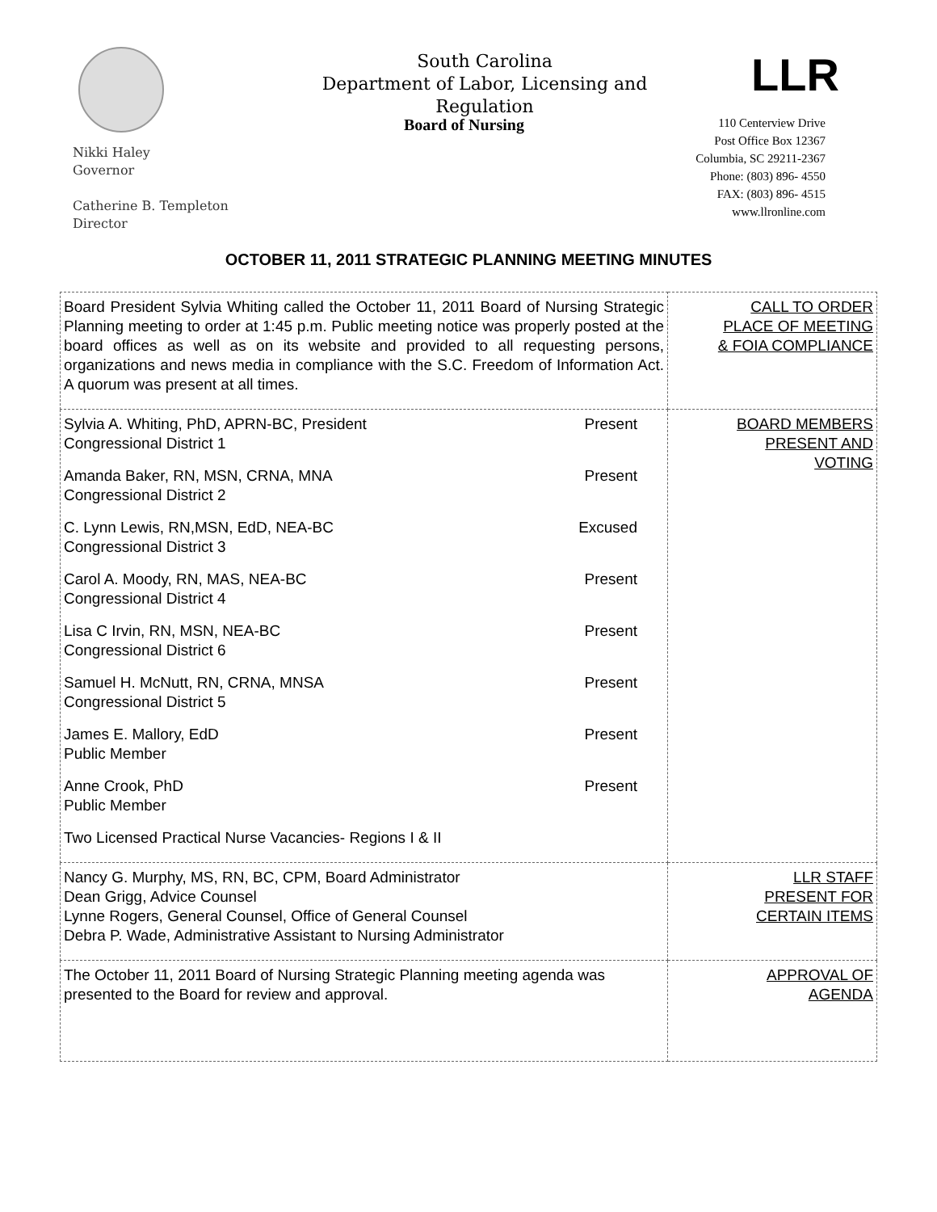South Carolina
Department of Labor, Licensing and Regulation
LLR
Board of Nursing
Nikki Haley
Governor
Catherine B. Templeton
Director
110 Centerview Drive
Post Office Box 12367
Columbia, SC 29211-2367
Phone: (803) 896- 4550
FAX: (803) 896- 4515
www.llronline.com
OCTOBER 11, 2011 STRATEGIC PLANNING MEETING MINUTES
| Board President Sylvia Whiting called the October 11, 2011 Board of Nursing Strategic Planning meeting to order at 1:45 p.m. Public meeting notice was properly posted at the board offices as well as on its website and provided to all requesting persons, organizations and news media in compliance with the S.C. Freedom of Information Act. A quorum was present at all times. | CALL TO ORDER PLACE OF MEETING & FOIA COMPLIANCE |
| Sylvia A. Whiting, PhD, APRN-BC, President Congressional District 1 Present Amanda Baker, RN, MSN, CRNA, MNA Congressional District 2 Present C. Lynn Lewis, RN,MSN, EdD, NEA-BC Congressional District 3 Excused Carol A. Moody, RN, MAS, NEA-BC Congressional District 4 Present Lisa C Irvin, RN, MSN, NEA-BC Congressional District 6 Present Samuel H. McNutt, RN, CRNA, MNSA Congressional District 5 Present James E. Mallory, EdD Public Member Present Anne Crook, PhD Public Member Present Two Licensed Practical Nurse Vacancies- Regions I & II | BOARD MEMBERS PRESENT AND VOTING |
| Nancy G. Murphy, MS, RN, BC, CPM, Board Administrator Dean Grigg, Advice Counsel Lynne Rogers, General Counsel, Office of General Counsel Debra P. Wade, Administrative Assistant to Nursing Administrator | LLR STAFF PRESENT FOR CERTAIN ITEMS |
| The October 11, 2011 Board of Nursing Strategic Planning meeting agenda was presented to the Board for review and approval. | APPROVAL OF AGENDA |